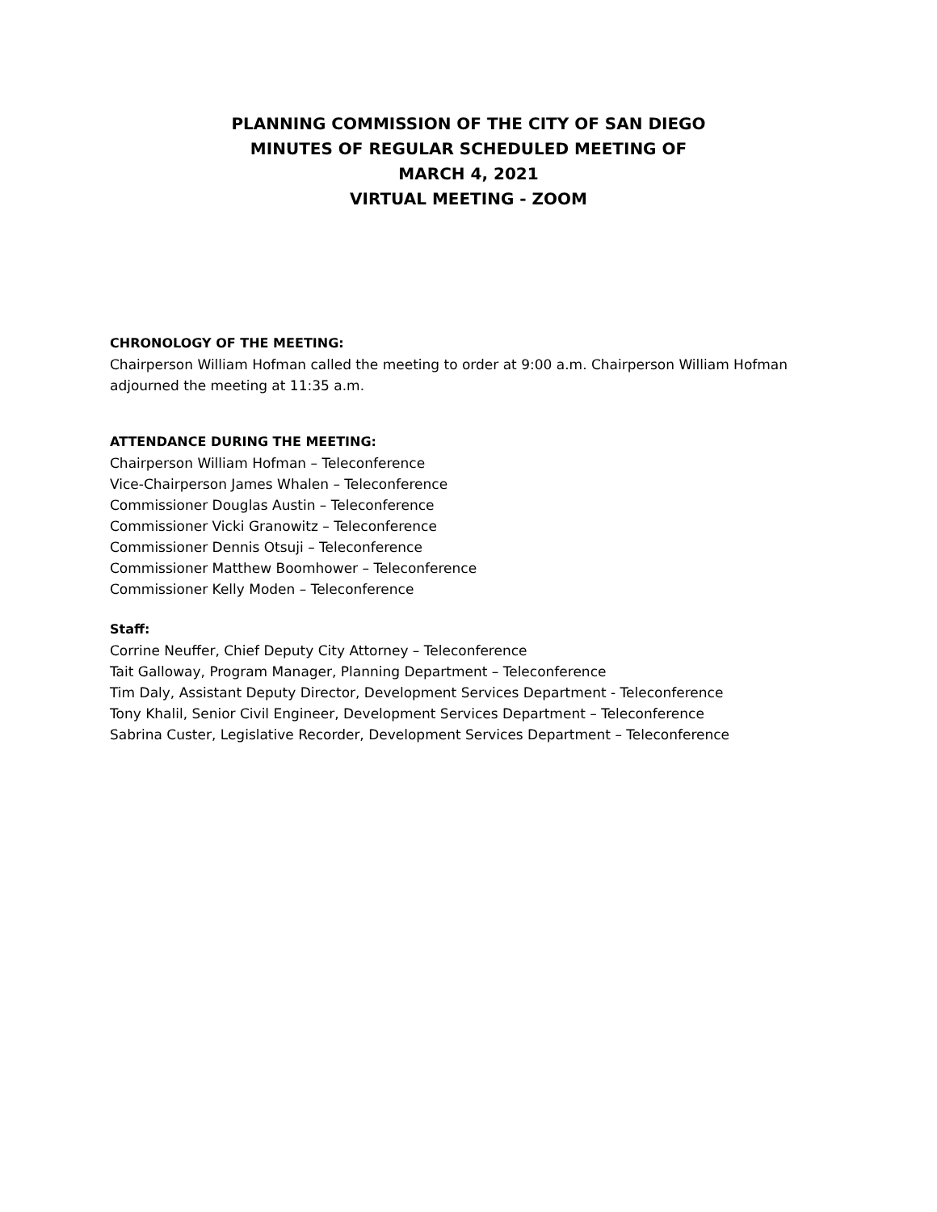PLANNING COMMISSION OF THE CITY OF SAN DIEGO
MINUTES OF REGULAR SCHEDULED MEETING OF
MARCH 4, 2021
VIRTUAL MEETING - ZOOM
CHRONOLOGY OF THE MEETING:
Chairperson William Hofman called the meeting to order at 9:00 a.m. Chairperson William Hofman adjourned the meeting at 11:35 a.m.
ATTENDANCE DURING THE MEETING:
Chairperson William Hofman – Teleconference
Vice-Chairperson James Whalen – Teleconference
Commissioner Douglas Austin – Teleconference
Commissioner Vicki Granowitz – Teleconference
Commissioner Dennis Otsuji – Teleconference
Commissioner Matthew Boomhower – Teleconference
Commissioner Kelly Moden – Teleconference
Staff:
Corrine Neuffer, Chief Deputy City Attorney – Teleconference
Tait Galloway, Program Manager, Planning Department – Teleconference
Tim Daly, Assistant Deputy Director, Development Services Department - Teleconference
Tony Khalil, Senior Civil Engineer, Development Services Department – Teleconference
Sabrina Custer, Legislative Recorder, Development Services Department – Teleconference